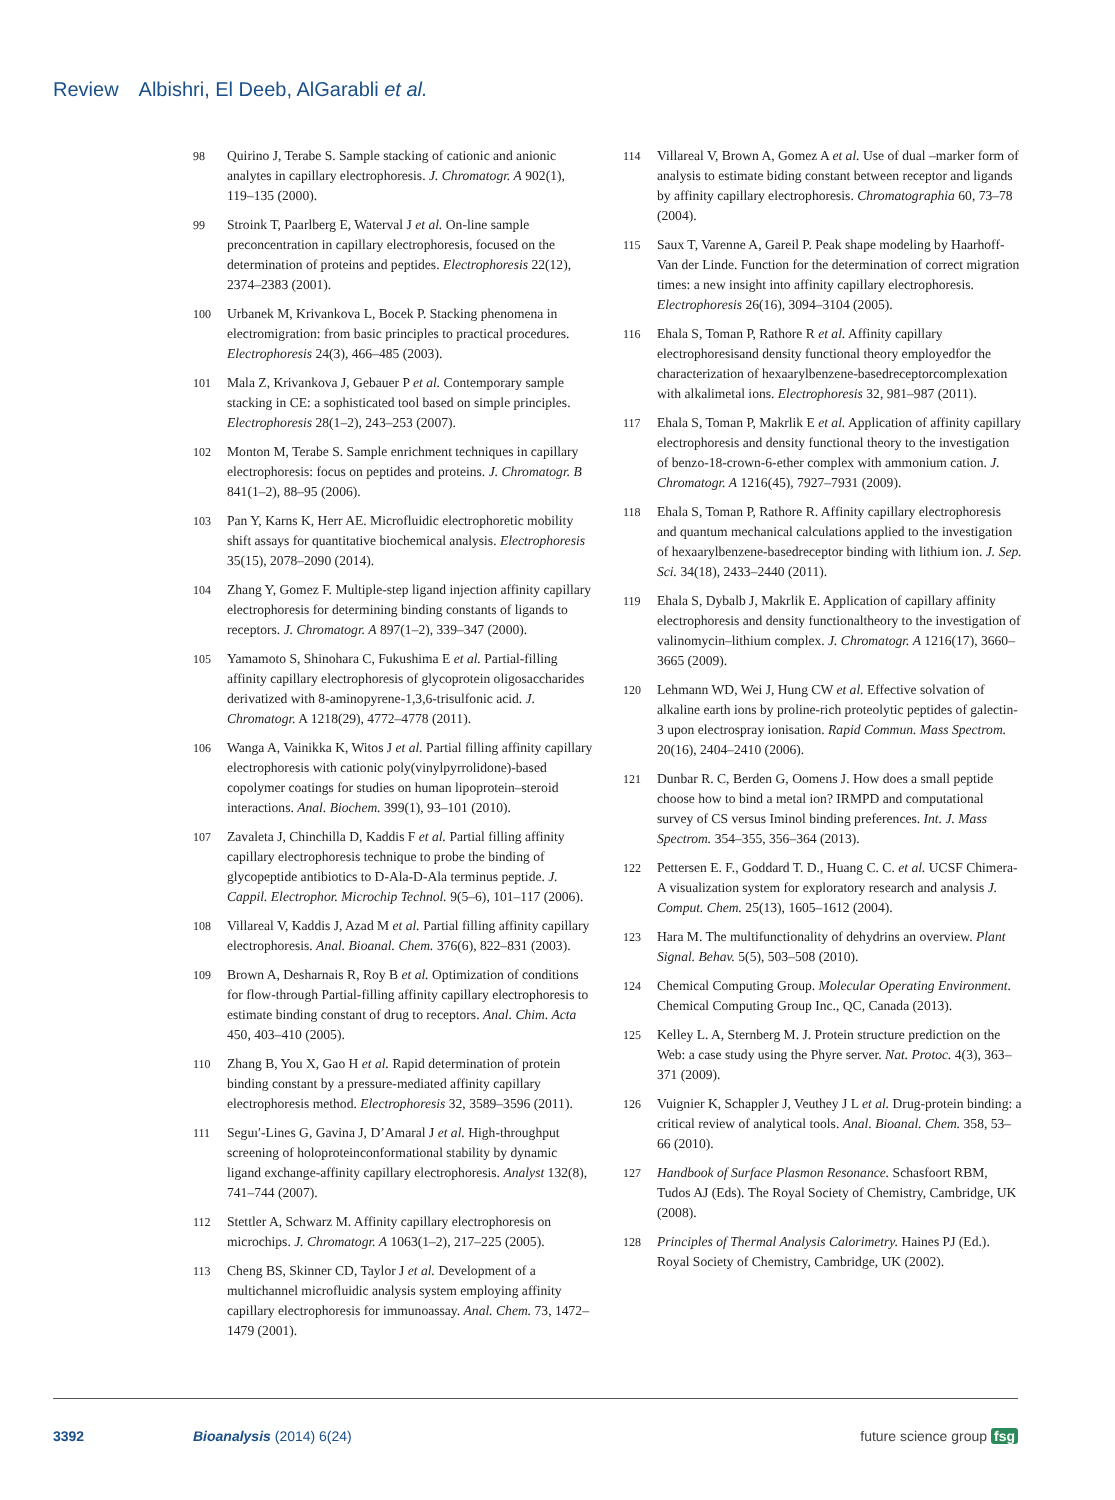Review Albishri, El Deeb, AlGarabli et al.
98 Quirino J, Terabe S. Sample stacking of cationic and anionic analytes in capillary electrophoresis. J. Chromatogr. A 902(1), 119–135 (2000).
99 Stroink T, Paarlberg E, Waterval J et al. On-line sample preconcentration in capillary electrophoresis, focused on the determination of proteins and peptides. Electrophoresis 22(12), 2374–2383 (2001).
100 Urbanek M, Krivankova L, Bocek P. Stacking phenomena in electromigration: from basic principles to practical procedures. Electrophoresis 24(3), 466–485 (2003).
101 Mala Z, Krivankova J, Gebauer P et al. Contemporary sample stacking in CE: a sophisticated tool based on simple principles. Electrophoresis 28(1–2), 243–253 (2007).
102 Monton M, Terabe S. Sample enrichment techniques in capillary electrophoresis: focus on peptides and proteins. J. Chromatogr. B 841(1–2), 88–95 (2006).
103 Pan Y, Karns K, Herr AE. Microfluidic electrophoretic mobility shift assays for quantitative biochemical analysis. Electrophoresis 35(15), 2078–2090 (2014).
104 Zhang Y, Gomez F. Multiple-step ligand injection affinity capillary electrophoresis for determining binding constants of ligands to receptors. J. Chromatogr. A 897(1–2), 339–347 (2000).
105 Yamamoto S, Shinohara C, Fukushima E et al. Partial-filling affinity capillary electrophoresis of glycoprotein oligosaccharides derivatized with 8-aminopyrene-1,3,6-trisulfonic acid. J. Chromatogr. A 1218(29), 4772–4778 (2011).
106 Wanga A, Vainikka K, Witos J et al. Partial filling affinity capillary electrophoresis with cationic poly(vinylpyrrolidone)-based copolymer coatings for studies on human lipoprotein–steroid interactions. Anal. Biochem. 399(1), 93–101 (2010).
107 Zavaleta J, Chinchilla D, Kaddis F et al. Partial filling affinity capillary electrophoresis technique to probe the binding of glycopeptide antibiotics to D-Ala-D-Ala terminus peptide. J. Cappil. Electrophor. Microchip Technol. 9(5–6), 101–117 (2006).
108 Villareal V, Kaddis J, Azad M et al. Partial filling affinity capillary electrophoresis. Anal. Bioanal. Chem. 376(6), 822–831 (2003).
109 Brown A, Desharnais R, Roy B et al. Optimization of conditions for flow-through Partial-filling affinity capillary electrophoresis to estimate binding constant of drug to receptors. Anal. Chim. Acta 450, 403–410 (2005).
110 Zhang B, You X, Gao H et al. Rapid determination of protein binding constant by a pressure-mediated affinity capillary electrophoresis method. Electrophoresis 32, 3589–3596 (2011).
111 Seguı′-Lines G, Gavina J, D’Amaral J et al. High-throughput screening of holoproteinconformational stability by dynamic ligand exchange-affinity capillary electrophoresis. Analyst 132(8), 741–744 (2007).
112 Stettler A, Schwarz M. Affinity capillary electrophoresis on microchips. J. Chromatogr. A 1063(1–2), 217–225 (2005).
113 Cheng BS, Skinner CD, Taylor J et al. Development of a multichannel microfluidic analysis system employing affinity capillary electrophoresis for immunoassay. Anal. Chem. 73, 1472–1479 (2001).
114 Villareal V, Brown A, Gomez A et al. Use of dual –marker form of analysis to estimate biding constant between receptor and ligands by affinity capillary electrophoresis. Chromatographia 60, 73–78 (2004).
115 Saux T, Varenne A, Gareil P. Peak shape modeling by Haarhoff-Van der Linde. Function for the determination of correct migration times: a new insight into affinity capillary electrophoresis. Electrophoresis 26(16), 3094–3104 (2005).
116 Ehala S, Toman P, Rathore R et al. Affinity capillary electrophoresisand density functional theory employedfor the characterization of hexaarylbenzene-basedreceptorcomplexation with alkalimetal ions. Electrophoresis 32, 981–987 (2011).
117 Ehala S, Toman P, Makrlik E et al. Application of affinity capillary electrophoresis and density functional theory to the investigation of benzo-18-crown-6-ether complex with ammonium cation. J. Chromatogr. A 1216(45), 7927–7931 (2009).
118 Ehala S, Toman P, Rathore R. Affinity capillary electrophoresis and quantum mechanical calculations applied to the investigation of hexaarylbenzene-basedreceptor binding with lithium ion. J. Sep. Sci. 34(18), 2433–2440 (2011).
119 Ehala S, Dybalb J, Makrlik E. Application of capillary affinity electrophoresis and density functionaltheory to the investigation of valinomycin–lithium complex. J. Chromatogr. A 1216(17), 3660–3665 (2009).
120 Lehmann WD, Wei J, Hung CW et al. Effective solvation of alkaline earth ions by proline-rich proteolytic peptides of galectin-3 upon electrospray ionisation. Rapid Commun. Mass Spectrom. 20(16), 2404–2410 (2006).
121 Dunbar R. C, Berden G, Oomens J. How does a small peptide choose how to bind a metal ion? IRMPD and computational survey of CS versus Iminol binding preferences. Int. J. Mass Spectrom. 354–355, 356–364 (2013).
122 Pettersen E. F., Goddard T. D., Huang C. C. et al. UCSF Chimera-A visualization system for exploratory research and analysis J. Comput. Chem. 25(13), 1605–1612 (2004).
123 Hara M. The multifunctionality of dehydrins an overview. Plant Signal. Behav. 5(5), 503–508 (2010).
124 Chemical Computing Group. Molecular Operating Environment. Chemical Computing Group Inc., QC, Canada (2013).
125 Kelley L. A, Sternberg M. J. Protein structure prediction on the Web: a case study using the Phyre server. Nat. Protoc. 4(3), 363–371 (2009).
126 Vuignier K, Schappler J, Veuthey J L et al. Drug-protein binding: a critical review of analytical tools. Anal. Bioanal. Chem. 358, 53–66 (2010).
127 Handbook of Surface Plasmon Resonance. Schasfoort RBM, Tudos AJ (Eds). The Royal Society of Chemistry, Cambridge, UK (2008).
128 Principles of Thermal Analysis Calorimetry. Haines PJ (Ed.). Royal Society of Chemistry, Cambridge, UK (2002).
3392 Bioanalysis (2014) 6(24) future science group fsg